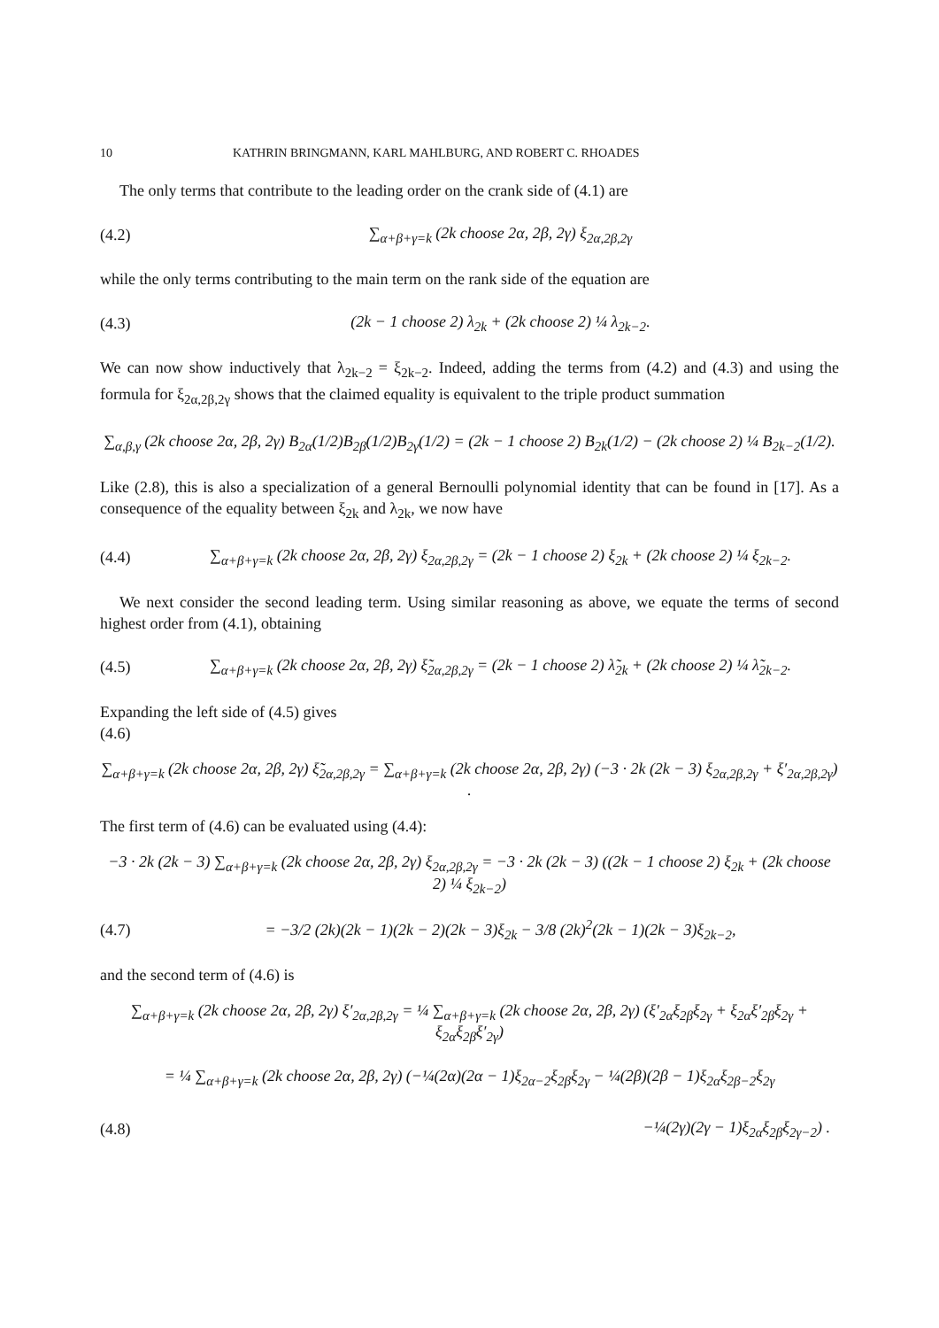10 KATHRIN BRINGMANN, KARL MAHLBURG, AND ROBERT C. RHOADES
The only terms that contribute to the leading order on the crank side of (4.1) are
(4.2) ∑<sub>α+β+γ=k</sub> (2k choose 2α, 2β, 2γ) ξ<sub>2α,2β,2γ</sub>
while the only terms contributing to the main term on the rank side of the equation are
(4.3) (2k − 1 choose 2) λ<sub>2k</sub> + (2k choose 2) ¼ λ<sub>2k−2</sub>.
We can now show inductively that λ<sub>2k−2</sub> = ξ<sub>2k−2</sub>. Indeed, adding the terms from (4.2) and (4.3) and using the formula for ξ<sub>2α,2β,2γ</sub> shows that the claimed equality is equivalent to the triple product summation
∑<sub>α,β,γ</sub> (2k choose 2α, 2β, 2γ) B<sub>2α</sub>(1/2)B<sub>2β</sub>(1/2)B<sub>2γ</sub>(1/2) = (2k − 1 choose 2) B<sub>2k</sub>(1/2) − (2k choose 2) ¼ B<sub>2k−2</sub>(1/2).
Like (2.8), this is also a specialization of a general Bernoulli polynomial identity that can be found in [17]. As a consequence of the equality between ξ<sub>2k</sub> and λ<sub>2k</sub>, we now have
(4.4) ∑<sub>α+β+γ=k</sub> (2k choose 2α, 2β, 2γ) ξ<sub>2α,2β,2γ</sub> = (2k − 1 choose 2) ξ<sub>2k</sub> + (2k choose 2) ¼ ξ<sub>2k−2</sub>.
We next consider the second leading term. Using similar reasoning as above, we equate the terms of second highest order from (4.1), obtaining
(4.5) ∑<sub>α+β+γ=k</sub> (2k choose 2α, 2β, 2γ) ξ̃<sub>2α,2β,2γ</sub> = (2k − 1 choose 2) λ̃<sub>2k</sub> + (2k choose 2) ¼ λ̃<sub>2k−2</sub>.
Expanding the left side of (4.5) gives
(4.6)
∑<sub>α+β+γ=k</sub> (2k choose 2α, 2β, 2γ) ξ̃<sub>2α,2β,2γ</sub> = ∑<sub>α+β+γ=k</sub> (2k choose 2α, 2β, 2γ) (−3 · 2k (2k − 3) ξ<sub>2α,2β,2γ</sub> + ξ′<sub>2α,2β,2γ</sub>) .
The first term of (4.6) can be evaluated using (4.4):
−3 · 2k (2k − 3) ∑<sub>α+β+γ=k</sub> (2k choose 2α, 2β, 2γ) ξ<sub>2α,2β,2γ</sub> = −3 · 2k (2k − 3) ((2k − 1 choose 2) ξ<sub>2k</sub> + (2k choose 2) ¼ ξ<sub>2k−2</sub>)
(4.7) = −3/2 (2k)(2k − 1)(2k − 2)(2k − 3)ξ<sub>2k</sub> − 3/8 (2k)<sup>2</sup>(2k − 1)(2k − 3)ξ<sub>2k−2</sub>,
and the second term of (4.6) is
∑<sub>α+β+γ=k</sub> (2k choose 2α, 2β, 2γ) ξ′<sub>2α,2β,2γ</sub> = ¼ ∑<sub>α+β+γ=k</sub> (2k choose 2α, 2β, 2γ) (ξ′<sub>2α</sub>ξ<sub>2β</sub>ξ<sub>2γ</sub> + ξ<sub>2α</sub>ξ′<sub>2β</sub>ξ<sub>2γ</sub> + ξ<sub>2α</sub>ξ<sub>2β</sub>ξ′<sub>2γ</sub>)
= ¼ ∑<sub>α+β+γ=k</sub> (2k choose 2α, 2β, 2γ) (−¼(2α)(2α − 1)ξ<sub>2α−2</sub>ξ<sub>2β</sub>ξ<sub>2γ</sub> − ¼(2β)(2β − 1)ξ<sub>2α</sub>ξ<sub>2β−2</sub>ξ<sub>2γ</sub>
(4.8) −¼(2γ)(2γ − 1)ξ<sub>2α</sub>ξ<sub>2β</sub>ξ<sub>2γ−2</sub>) .